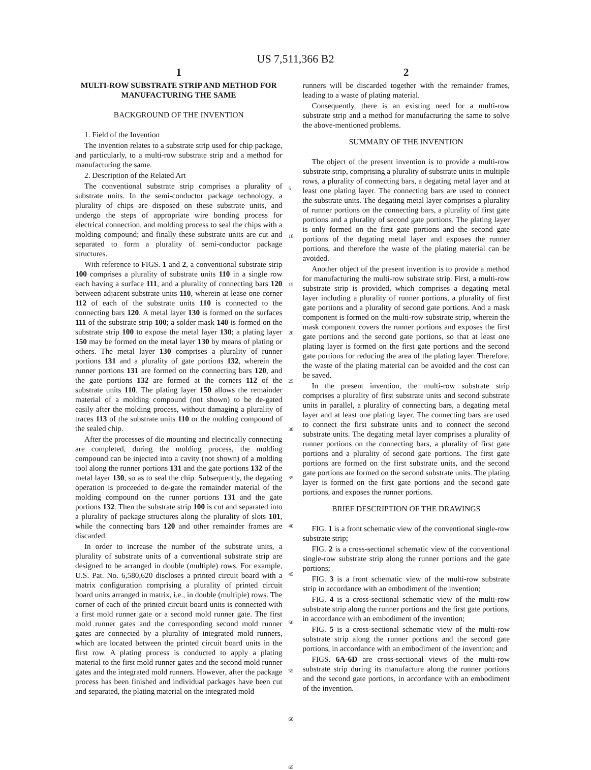US 7,511,366 B2
1
MULTI-ROW SUBSTRATE STRIP AND METHOD FOR MANUFACTURING THE SAME
BACKGROUND OF THE INVENTION
1. Field of the Invention
The invention relates to a substrate strip used for chip package, and particularly, to a multi-row substrate strip and a method for manufacturing the same.
2. Description of the Related Art
The conventional substrate strip comprises a plurality of substrate units. In the semi-conductor package technology, a plurality of chips are disposed on these substrate units, and undergo the steps of appropriate wire bonding process for electrical connection, and molding process to seal the chips with a molding compound; and finally these substrate units are cut and separated to form a plurality of semi-conductor package structures.
With reference to FIGS. 1 and 2, a conventional substrate strip 100 comprises a plurality of substrate units 110 in a single row each having a surface 111, and a plurality of connecting bars 120 between adjacent substrate units 110, wherein at lease one corner 112 of each of the substrate units 110 is connected to the connecting bars 120. A metal layer 130 is formed on the surfaces 111 of the substrate strip 100; a solder mask 140 is formed on the substrate strip 100 to expose the metal layer 130; a plating layer 150 may be formed on the metal layer 130 by means of plating or others. The metal layer 130 comprises a plurality of runner portions 131 and a plurality of gate portions 132, wherein the runner portions 131 are formed on the connecting bars 120, and the gate portions 132 are formed at the corners 112 of the substrate units 110. The plating layer 150 allows the remainder material of a molding compound (not shown) to be de-gated easily after the molding process, without damaging a plurality of traces 113 of the substrate units 110 or the molding compound of the sealed chip.
After the processes of die mounting and electrically connecting are completed, during the molding process, the molding compound can be injected into a cavity (not shown) of a molding tool along the runner portions 131 and the gate portions 132 of the metal layer 130, so as to seal the chip. Subsequently, the degating operation is proceeded to de-gate the remainder material of the molding compound on the runner portions 131 and the gate portions 132. Then the substrate strip 100 is cut and separated into a plurality of package structures along the plurality of slots 101, while the connecting bars 120 and other remainder frames are discarded.
In order to increase the number of the substrate units, a plurality of substrate units of a conventional substrate strip are designed to be arranged in double (multiple) rows. For example, U.S. Pat. No. 6,580,620 discloses a printed circuit board with a matrix configuration comprising a plurality of printed circuit board units arranged in matrix, i.e., in double (multiple) rows. The corner of each of the printed circuit board units is connected with a first mold runner gate or a second mold runner gate. The first mold runner gates and the corresponding second mold runner gates are connected by a plurality of integrated mold runners, which are located between the printed circuit board units in the first row. A plating process is conducted to apply a plating material to the first mold runner gates and the second mold runner gates and the integrated mold runners. However, after the package process has been finished and individual packages have been cut and separated, the plating material on the integrated mold
5
10
15
20
25
30
35
40
45
50
55
60
65
2
runners will be discarded together with the remainder frames, leading to a waste of plating material.
Consequently, there is an existing need for a multi-row substrate strip and a method for manufacturing the same to solve the above-mentioned problems.
SUMMARY OF THE INVENTION
The object of the present invention is to provide a multi-row substrate strip, comprising a plurality of substrate units in multiple rows, a plurality of connecting bars, a degating metal layer and at least one plating layer. The connecting bars are used to connect the substrate units. The degating metal layer comprises a plurality of runner portions on the connecting bars, a plurality of first gate portions and a plurality of second gate portions. The plating layer is only formed on the first gate portions and the second gate portions of the degating metal layer and exposes the runner portions, and therefore the waste of the plating material can be avoided.
Another object of the present invention is to provide a method for manufacturing the multi-row substrate strip. First, a multi-row substrate strip is provided, which comprises a degating metal layer including a plurality of runner portions, a plurality of first gate portions and a plurality of second gate portions. And a mask component is formed on the multi-row substrate strip, wherein the mask component covers the runner portions and exposes the first gate portions and the second gate portions, so that at least one plating layer is formed on the first gate portions and the second gate portions for reducing the area of the plating layer. Therefore, the waste of the plating material can be avoided and the cost can be saved.
In the present invention, the multi-row substrate strip comprises a plurality of first substrate units and second substrate units in parallel, a plurality of connecting bars, a degating metal layer and at least one plating layer. The connecting bars are used to connect the first substrate units and to connect the second substrate units. The degating metal layer comprises a plurality of runner portions on the connecting bars, a plurality of first gate portions and a plurality of second gate portions. The first gate portions are formed on the first substrate units, and the second gate portions are formed on the second substrate units. The plating layer is formed on the first gate portions and the second gate portions, and exposes the runner portions.
BRIEF DESCRIPTION OF THE DRAWINGS
FIG. 1 is a front schematic view of the conventional single-row substrate strip;
FIG. 2 is a cross-sectional schematic view of the conventional single-row substrate strip along the runner portions and the gate portions;
FIG. 3 is a front schematic view of the multi-row substrate strip in accordance with an embodiment of the invention;
FIG. 4 is a cross-sectional schematic view of the multi-row substrate strip along the runner portions and the first gate portions, in accordance with an embodiment of the invention;
FIG. 5 is a cross-sectional schematic view of the multi-row substrate strip along the runner portions and the second gate portions, in accordance with an embodiment of the invention; and
FIGS. 6A-6D are cross-sectional views of the multi-row substrate strip during its manufacture along the runner portions and the second gate portions, in accordance with an embodiment of the invention.